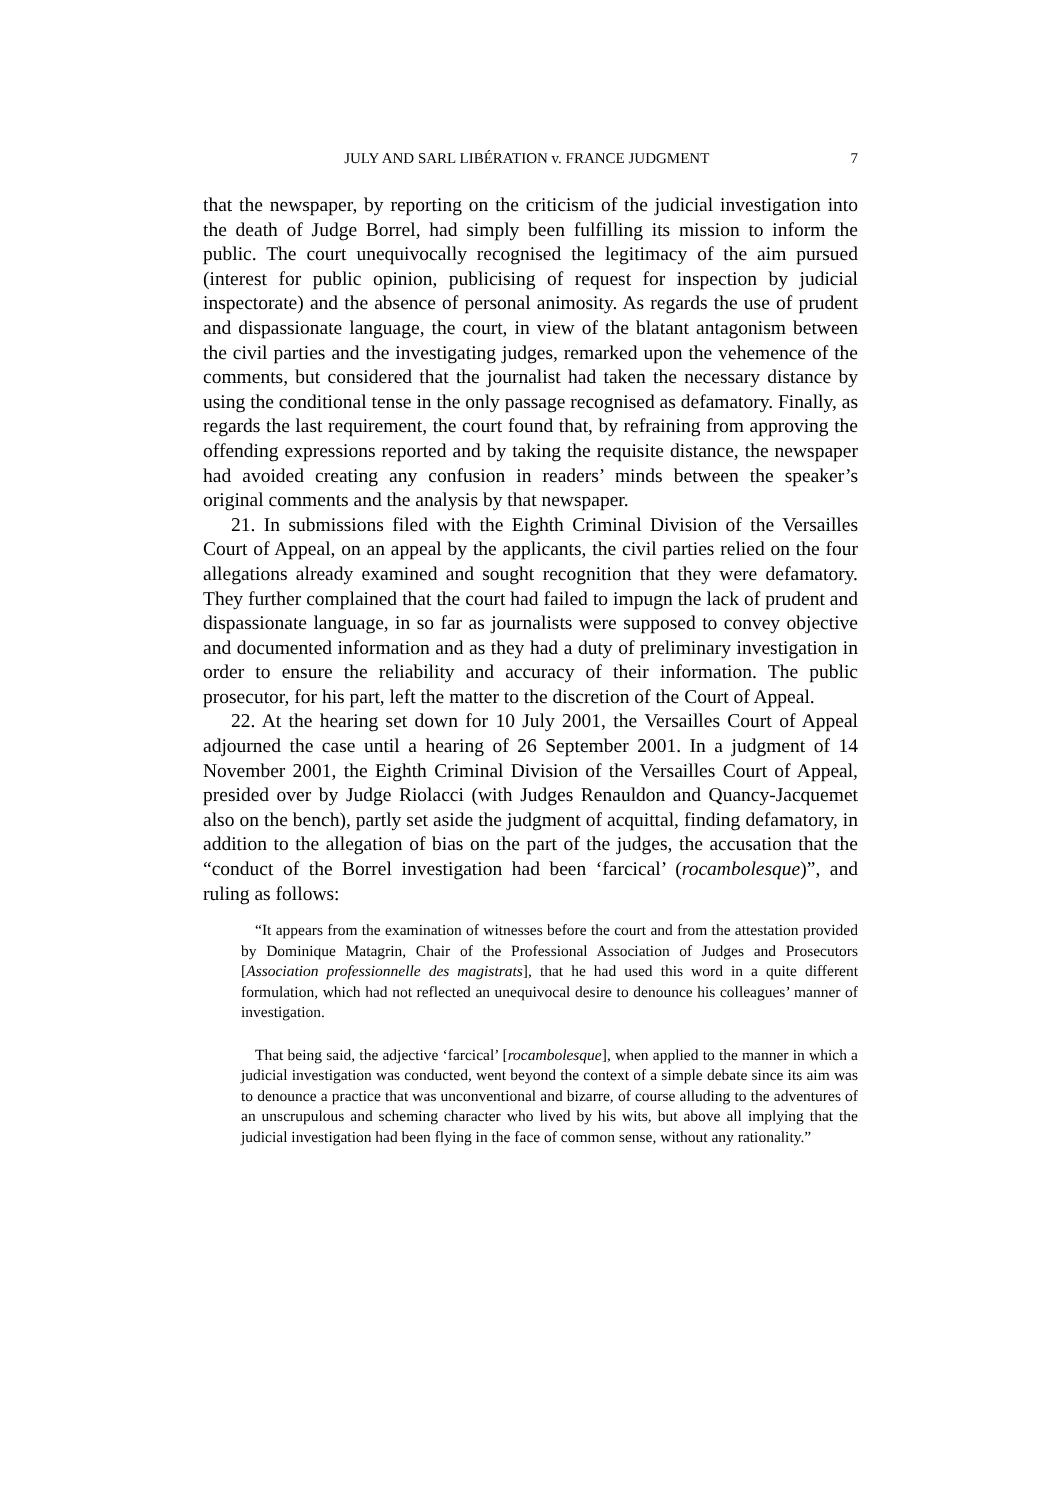JULY AND SARL LIBÉRATION v. FRANCE JUDGMENT 7
that the newspaper, by reporting on the criticism of the judicial investigation into the death of Judge Borrel, had simply been fulfilling its mission to inform the public. The court unequivocally recognised the legitimacy of the aim pursued (interest for public opinion, publicising of request for inspection by judicial inspectorate) and the absence of personal animosity. As regards the use of prudent and dispassionate language, the court, in view of the blatant antagonism between the civil parties and the investigating judges, remarked upon the vehemence of the comments, but considered that the journalist had taken the necessary distance by using the conditional tense in the only passage recognised as defamatory. Finally, as regards the last requirement, the court found that, by refraining from approving the offending expressions reported and by taking the requisite distance, the newspaper had avoided creating any confusion in readers’ minds between the speaker’s original comments and the analysis by that newspaper.
21. In submissions filed with the Eighth Criminal Division of the Versailles Court of Appeal, on an appeal by the applicants, the civil parties relied on the four allegations already examined and sought recognition that they were defamatory. They further complained that the court had failed to impugn the lack of prudent and dispassionate language, in so far as journalists were supposed to convey objective and documented information and as they had a duty of preliminary investigation in order to ensure the reliability and accuracy of their information. The public prosecutor, for his part, left the matter to the discretion of the Court of Appeal.
22. At the hearing set down for 10 July 2001, the Versailles Court of Appeal adjourned the case until a hearing of 26 September 2001. In a judgment of 14 November 2001, the Eighth Criminal Division of the Versailles Court of Appeal, presided over by Judge Riolacci (with Judges Renauldon and Quancy-Jacquemet also on the bench), partly set aside the judgment of acquittal, finding defamatory, in addition to the allegation of bias on the part of the judges, the accusation that the “conduct of the Borrel investigation had been ‘farcical’ (rocambolesque)”, and ruling as follows:
“It appears from the examination of witnesses before the court and from the attestation provided by Dominique Matagrin, Chair of the Professional Association of Judges and Prosecutors [Association professionnelle des magistrats], that he had used this word in a quite different formulation, which had not reflected an unequivocal desire to denounce his colleagues’ manner of investigation.
That being said, the adjective ‘farcical’ [rocambolesque], when applied to the manner in which a judicial investigation was conducted, went beyond the context of a simple debate since its aim was to denounce a practice that was unconventional and bizarre, of course alluding to the adventures of an unscrupulous and scheming character who lived by his wits, but above all implying that the judicial investigation had been flying in the face of common sense, without any rationality.”